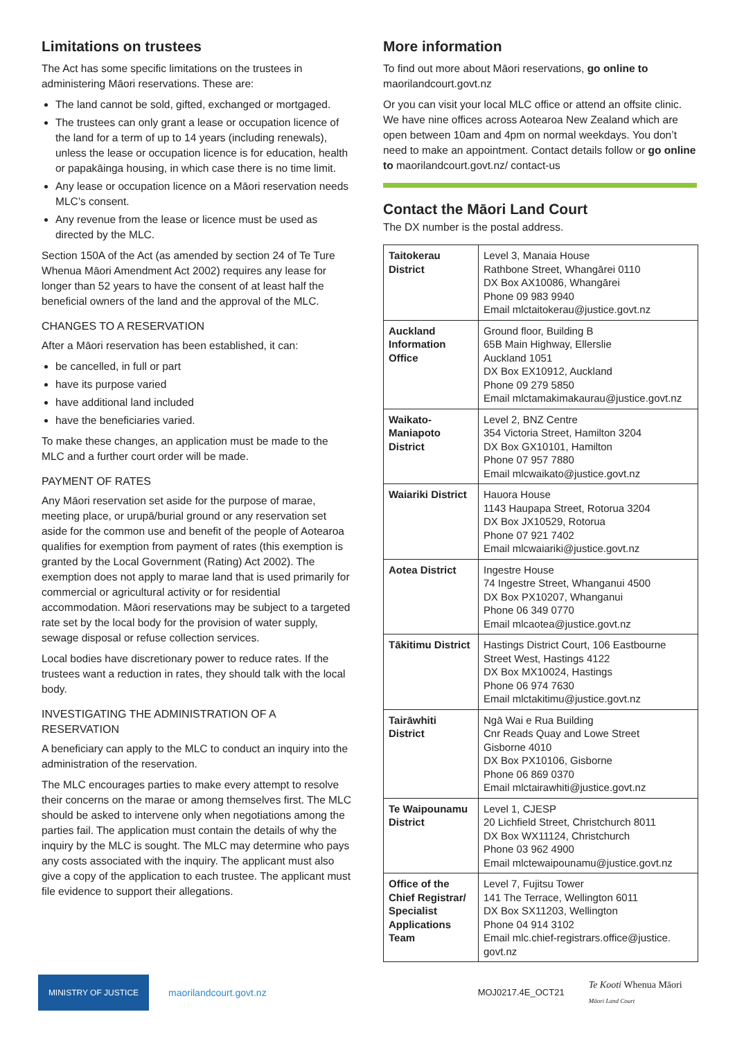Limitations on trustees
The Act has some specific limitations on the trustees in administering Māori reservations. These are:
The land cannot be sold, gifted, exchanged or mortgaged.
The trustees can only grant a lease or occupation licence of the land for a term of up to 14 years (including renewals), unless the lease or occupation licence is for education, health or papakāinga housing, in which case there is no time limit.
Any lease or occupation licence on a Māori reservation needs MLC’s consent.
Any revenue from the lease or licence must be used as directed by the MLC.
Section 150A of the Act (as amended by section 24 of Te Ture Whenua Māori Amendment Act 2002) requires any lease for longer than 52 years to have the consent of at least half the beneficial owners of the land and the approval of the MLC.
CHANGES TO A RESERVATION
After a Māori reservation has been established, it can:
be cancelled, in full or part
have its purpose varied
have additional land included
have the beneficiaries varied.
To make these changes, an application must be made to the MLC and a further court order will be made.
PAYMENT OF RATES
Any Māori reservation set aside for the purpose of marae, meeting place, or urupā/burial ground or any reservation set aside for the common use and benefit of the people of Aotearoa qualifies for exemption from payment of rates (this exemption is granted by the Local Government (Rating) Act 2002). The exemption does not apply to marae land that is used primarily for commercial or agricultural activity or for residential accommodation. Māori reservations may be subject to a targeted rate set by the local body for the provision of water supply, sewage disposal or refuse collection services.
Local bodies have discretionary power to reduce rates. If the trustees want a reduction in rates, they should talk with the local body.
INVESTIGATING THE ADMINISTRATION OF A RESERVATION
A beneficiary can apply to the MLC to conduct an inquiry into the administration of the reservation.
The MLC encourages parties to make every attempt to resolve their concerns on the marae or among themselves first. The MLC should be asked to intervene only when negotiations among the parties fail. The application must contain the details of why the inquiry by the MLC is sought. The MLC may determine who pays any costs associated with the inquiry. The applicant must also give a copy of the application to each trustee. The applicant must file evidence to support their allegations.
More information
To find out more about Māori reservations, go online to maorilandcourt.govt.nz
Or you can visit your local MLC office or attend an offsite clinic. We have nine offices across Aotearoa New Zealand which are open between 10am and 4pm on normal weekdays. You don’t need to make an appointment. Contact details follow or go online to maorilandcourt.govt.nz/ contact-us
Contact the Māori Land Court
The DX number is the postal address.
| Taitokerau District | Level 3, Manaia House Rathbone Street, Whangārei 0110 DX Box AX10086, Whangārei Phone 09 983 9940 Email mlctaitokerau@justice.govt.nz |
| Auckland Information Office | Ground floor, Building B 65B Main Highway, Ellerslie Auckland 1051 DX Box EX10912, Auckland Phone 09 279 5850 Email mlctamakimakaurau@justice.govt.nz |
| Waikato-Maniapoto District | Level 2, BNZ Centre 354 Victoria Street, Hamilton 3204 DX Box GX10101, Hamilton Phone 07 957 7880 Email mlcwaikato@justice.govt.nz |
| Waiariki District | Hauora House 1143 Haupapa Street, Rotorua 3204 DX Box JX10529, Rotorua Phone 07 921 7402 Email mlcwaiariki@justice.govt.nz |
| Aotea District | Ingestre House 74 Ingestre Street, Whanganui 4500 DX Box PX10207, Whanganui Phone 06 349 0770 Email mlcaotea@justice.govt.nz |
| Tākitimu District | Hastings District Court, 106 Eastbourne Street West, Hastings 4122 DX Box MX10024, Hastings Phone 06 974 7630 Email mlctakitimu@justice.govt.nz |
| Tairāwhiti District | Ngā Wai e Rua Building Cnr Reads Quay and Lowe Street Gisborne 4010 DX Box PX10106, Gisborne Phone 06 869 0370 Email mlctairawhiti@justice.govt.nz |
| Te Waipounamu District | Level 1, CJESP 20 Lichfield Street, Christchurch 8011 DX Box WX11124, Christchurch Phone 03 962 4900 Email mlctewaipounamu@justice.govt.nz |
| Office of the Chief Registrar/ Specialist Applications Team | Level 7, Fujitsu Tower 141 The Terrace, Wellington 6011 DX Box SX11203, Wellington Phone 04 914 3102 Email mlc.chief-registrars.office@justice. govt.nz |
MINISTRY OF JUSTICE
maorilandcourt.govt.nz MOJ0217.4E_OCT21 Te Kooti Whenua Māori
Māori Land Court